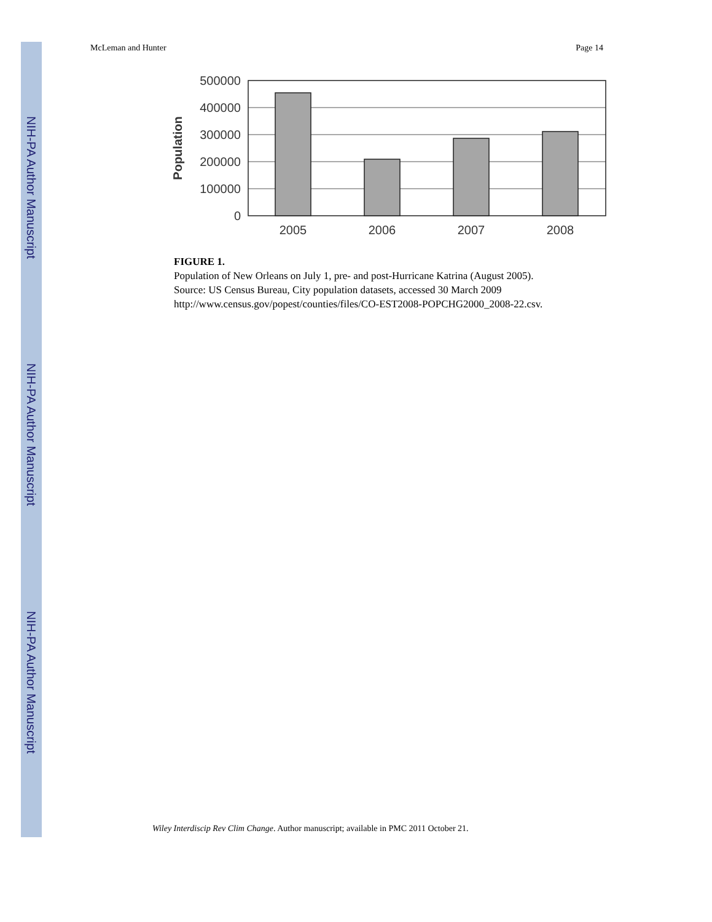NIH-PA Author Manuscript
NIH-PA Author Manuscript
NIH-PA Author Manuscript
McLeman and Hunter Page 14
500000
400000
300000
200000
100000
0
2005
2006
2007
2008
Population
FIGURE 1.
Population of New Orleans on July 1, pre- and post-Hurricane Katrina (August 2005).
Source: US Census Bureau, City population datasets, accessed 30 March 2009
http://www.census.gov/popest/counties/files/CO-EST2008-POPCHG2000_2008-22.csv.
Wiley Interdiscip Rev Clim Change. Author manuscript; available in PMC 2011 October 21.